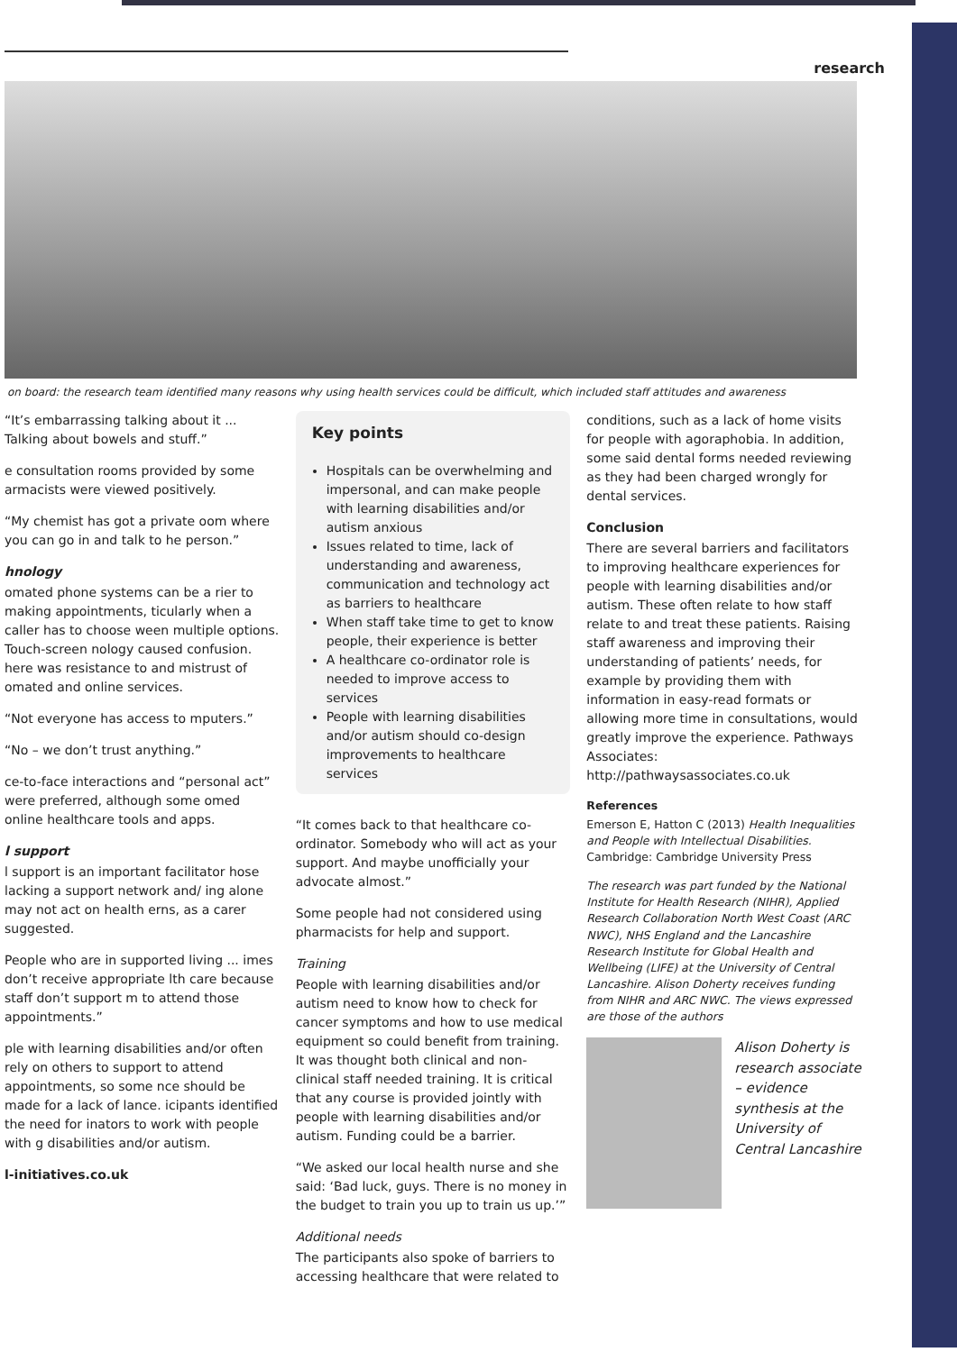research
on board: the research team identified many reasons why using health services could be difficult, which included staff attitudes and awareness
“It’s embarrassing talking about it ... Talking about bowels and stuff.”
e consultation rooms provided by some armacists were viewed positively.
“My chemist has got a private oom where you can go in and talk to he person.”
hnology
omated phone systems can be a rier to making appointments, ticularly when a caller has to choose ween multiple options. Touch-screen nology caused confusion. here was resistance to and mistrust of omated and online services.
“Not everyone has access to mputers.”
“No – we don’t trust anything.”
ce-to-face interactions and “personal act” were preferred, although some omed online healthcare tools and apps.
l support
l support is an important facilitator hose lacking a support network and/ ing alone may not act on health erns, as a carer suggested.
People who are in supported living ... imes don’t receive appropriate lth care because staff don’t support m to attend those appointments.”
ple with learning disabilities and/or often rely on others to support to attend appointments, so some nce should be made for a lack of lance. icipants identified the need for inators to work with people with g disabilities and/or autism.
l-initiatives.co.uk
Key points
Hospitals can be overwhelming and impersonal, and can make people with learning disabilities and/or autism anxious
Issues related to time, lack of understanding and awareness, communication and technology act as barriers to healthcare
When staff take time to get to know people, their experience is better
A healthcare co-ordinator role is needed to improve access to services
People with learning disabilities and/or autism should co-design improvements to healthcare services
“It comes back to that healthcare co-ordinator. Somebody who will act as your support. And maybe unofficially your advocate almost.”
Some people had not considered using pharmacists for help and support.
Training
People with learning disabilities and/or autism need to know how to check for cancer symptoms and how to use medical equipment so could benefit from training. It was thought both clinical and non-clinical staff needed training. It is critical that any course is provided jointly with people with learning disabilities and/or autism. Funding could be a barrier.
“We asked our local health nurse and she said: ‘Bad luck, guys. There is no money in the budget to train you up to train us up.’”
Additional needs
The participants also spoke of barriers to accessing healthcare that were related to
conditions, such as a lack of home visits for people with agoraphobia. In addition, some said dental forms needed reviewing as they had been charged wrongly for dental services.
Conclusion
There are several barriers and facilitators to improving healthcare experiences for people with learning disabilities and/or autism. These often relate to how staff relate to and treat these patients. Raising staff awareness and improving their understanding of patients’ needs, for example by providing them with information in easy-read formats or allowing more time in consultations, would greatly improve the experience. Pathways Associates: http://pathwaysassociates.co.uk
References
Emerson E, Hatton C (2013) Health Inequalities and People with Intellectual Disabilities. Cambridge: Cambridge University Press
The research was part funded by the National Institute for Health Research (NIHR), Applied Research Collaboration North West Coast (ARC NWC), NHS England and the Lancashire Research Institute for Global Health and Wellbeing (LIFE) at the University of Central Lancashire. Alison Doherty receives funding from NIHR and ARC NWC. The views expressed are those of the authors
Alison Doherty is research associate – evidence synthesis at the University of Central Lancashire